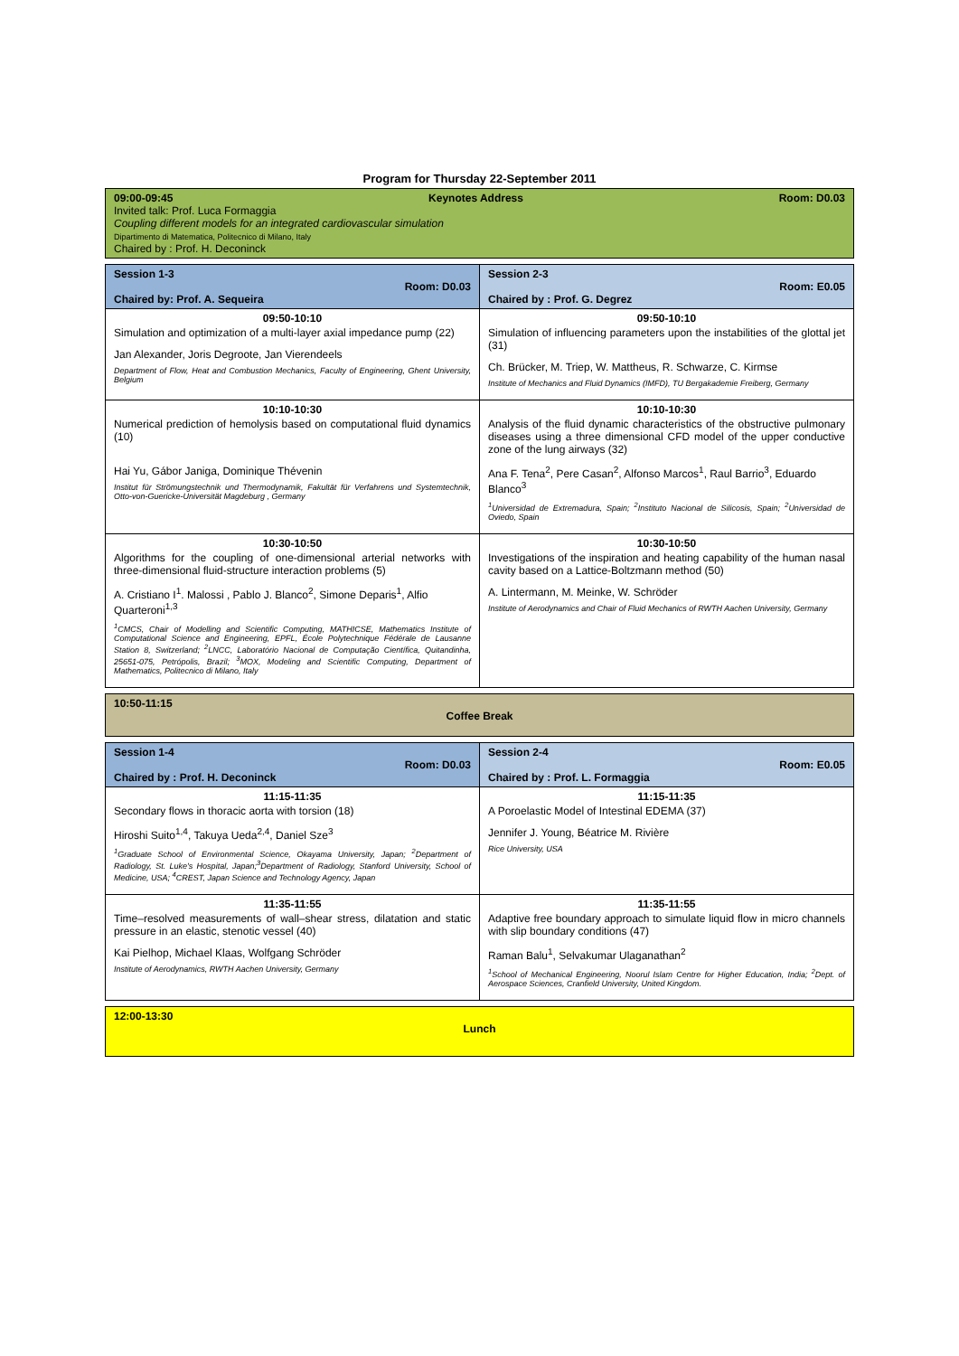Program for Thursday 22-September 2011
| 09:00-09:45 Keynotes Address Room: D0.03 Invited talk: Prof. Luca Formaggia Coupling different models for an integrated cardiovascular simulation Dipartimento di Matematica, Politecnico di Milano, Italy Chaired by : Prof. H. Deconinck |
| Session 1-3 Room: D0.03 Chaired by: Prof. A. Sequeira | Session 2-3 Room: E0.05 Chaired by : Prof. G. Degrez |
| 09:50-10:10 Simulation and optimization of a multi-layer axial impedance pump (22) Jan Alexander, Joris Degroote, Jan Vierendeels Department of Flow, Heat and Combustion Mechanics, Faculty of Engineering, Ghent University, Belgium | 09:50-10:10 Simulation of influencing parameters upon the instabilities of the glottal jet (31) Ch. Brücker, M. Triep, W. Mattheus, R. Schwarze, C. Kirmse Institute of Mechanics and Fluid Dynamics (IMFD), TU Bergakademie Freiberg, Germany |
| 10:10-10:30 Numerical prediction of hemolysis based on computational fluid dynamics (10) Hai Yu, Gábor Janiga, Dominique Thévenin Institut für Strömungstechnik und Thermodynamik, Fakultät für Verfahrens und Systemtechnik, Otto-von-Guericke-Universität Magdeburg , Germany | 10:10-10:30 Analysis of the fluid dynamic characteristics of the obstructive pulmonary diseases using a three dimensional CFD model of the upper conductive zone of the lung airways (32) Ana F. Tena<sup>2</sup>, Pere Casan<sup>2</sup>, Alfonso Marcos<sup>1</sup>, Raul Barrio<sup>3</sup>, Eduardo Blanco<sup>3</sup> <sup>1</sup> Universidad de Extremadura, Spain; <sup>2</sup>Instituto Nacional de Silicosis, Spain; <sup>2</sup>Universidad de Oviedo, Spain |
| 10:30-10:50 Algorithms for the coupling of one-dimensional arterial networks with three-dimensional fluid-structure interaction problems (5) A. Cristiano I<sup>1</sup>. Malossi , Pablo J. Blanco<sup>2</sup>, Simone Deparis<sup>1</sup>, Alfio Quarteroni<sup>1,3</sup> <sup>1</sup> CMCS, Chair of Modelling and Scientific Computing, MATHICSE, Mathematics Institute of Computational Science and Engineering, EPFL, École Polytechnique Fédérale de Lausanne Station 8, Switzerland; <sup>2</sup>LNCC, Laboratório Nacional de Computação Científica, Quitandinha, 25651-075, Petrópolis, Brazil; <sup>3</sup>MOX, Modeling and Scientific Computing, Department of Mathematics, Politecnico di Milano, Italy | 10:30-10:50 Investigations of the inspiration and heating capability of the human nasal cavity based on a Lattice-Boltzmann method (50) A. Lintermann, M. Meinke, W. Schröder Institute of Aerodynamics and Chair of Fluid Mechanics of RWTH Aachen University, Germany |
| 10:50-11:15 Coffee Break |
| Session 1-4 Room: D0.03 Chaired by : Prof. H. Deconinck | Session 2-4 Room: E0.05 Chaired by : Prof. L. Formaggia |
| 11:15-11:35 Secondary flows in thoracic aorta with torsion (18) Hiroshi Suito<sup>1,4</sup>, Takuya Ueda<sup>2,4</sup>, Daniel Sze<sup>3</sup> <sup>1</sup> Graduate School of Environmental Science, Okayama University, Japan; <sup>2</sup>Department of Radiology, St. Luke's Hospital, Japan;<sup>3</sup>Department of Radiology, Stanford University, School of Medicine, USA; <sup>4</sup>CREST, Japan Science and Technology Agency, Japan | 11:15-11:35 A Poroelastic Model of Intestinal EDEMA (37) Jennifer J. Young, Béatrice M. Rivière Rice University, USA |
| 11:35-11:55 Time–resolved measurements of wall–shear stress, dilatation and static pressure in an elastic, stenotic vessel (40) Kai Pielhop, Michael Klaas, Wolfgang Schröder Institute of Aerodynamics, RWTH Aachen University, Germany | 11:35-11:55 Adaptive free boundary approach to simulate liquid flow in micro channels with slip boundary conditions (47) Raman Balu<sup>1</sup>, Selvakumar Ulaganathan<sup>2</sup> <sup>1</sup> School of Mechanical Engineering, Noorul Islam Centre for Higher Education, India; <sup>2</sup>Dept. of Aerospace Sciences, Cranfield University, United Kingdom. |
| 12:00-13:30 Lunch |